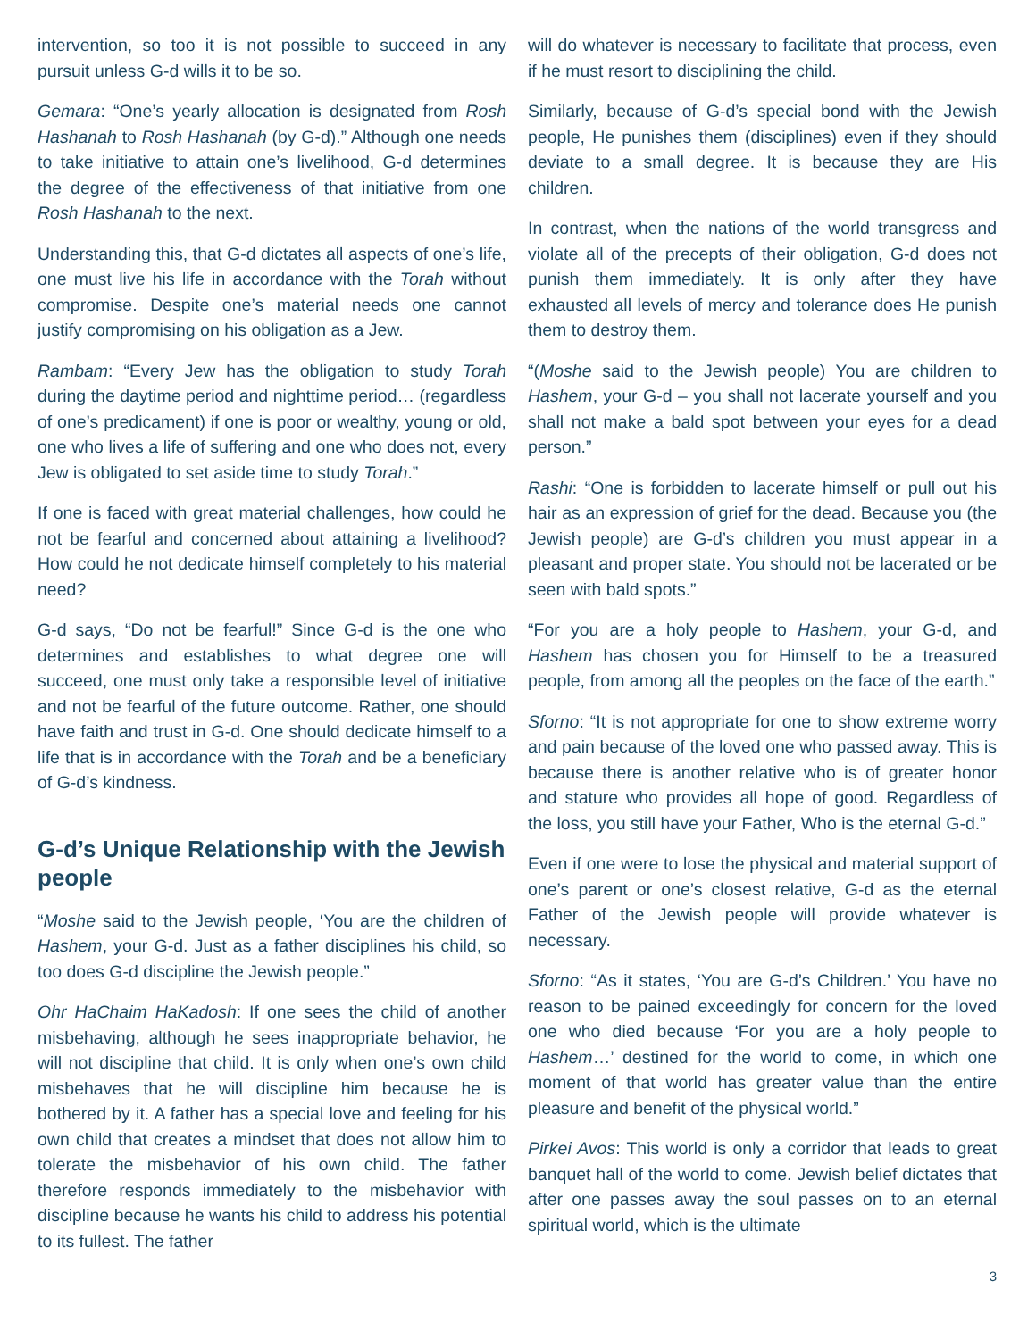intervention, so too it is not possible to succeed in any pursuit unless G-d wills it to be so.
Gemara: “One’s yearly allocation is designated from Rosh Hashanah to Rosh Hashanah (by G-d).” Although one needs to take initiative to attain one’s livelihood, G-d determines the degree of the effectiveness of that initiative from one Rosh Hashanah to the next.
Understanding this, that G-d dictates all aspects of one’s life, one must live his life in accordance with the Torah without compromise. Despite one’s material needs one cannot justify compromising on his obligation as a Jew.
Rambam: “Every Jew has the obligation to study Torah during the daytime period and nighttime period… (regardless of one’s predicament) if one is poor or wealthy, young or old, one who lives a life of suffering and one who does not, every Jew is obligated to set aside time to study Torah.”
If one is faced with great material challenges, how could he not be fearful and concerned about attaining a livelihood? How could he not dedicate himself completely to his material need?
G-d says, “Do not be fearful!” Since G-d is the one who determines and establishes to what degree one will succeed, one must only take a responsible level of initiative and not be fearful of the future outcome. Rather, one should have faith and trust in G-d. One should dedicate himself to a life that is in accordance with the Torah and be a beneficiary of G-d’s kindness.
G-d’s Unique Relationship with the Jewish people
“Moshe said to the Jewish people, ‘You are the children of Hashem, your G-d. Just as a father disciplines his child, so too does G-d discipline the Jewish people.”
Ohr HaChaim HaKadosh: If one sees the child of another misbehaving, although he sees inappropriate behavior, he will not discipline that child. It is only when one’s own child misbehaves that he will discipline him because he is bothered by it. A father has a special love and feeling for his own child that creates a mindset that does not allow him to tolerate the misbehavior of his own child. The father therefore responds immediately to the misbehavior with discipline because he wants his child to address his potential to its fullest. The father
will do whatever is necessary to facilitate that process, even if he must resort to disciplining the child.
Similarly, because of G-d’s special bond with the Jewish people, He punishes them (disciplines) even if they should deviate to a small degree. It is because they are His children.
In contrast, when the nations of the world transgress and violate all of the precepts of their obligation, G-d does not punish them immediately. It is only after they have exhausted all levels of mercy and tolerance does He punish them to destroy them.
“(Moshe said to the Jewish people) You are children to Hashem, your G-d – you shall not lacerate yourself and you shall not make a bald spot between your eyes for a dead person.”
Rashi: “One is forbidden to lacerate himself or pull out his hair as an expression of grief for the dead. Because you (the Jewish people) are G-d’s children you must appear in a pleasant and proper state. You should not be lacerated or be seen with bald spots.”
“For you are a holy people to Hashem, your G-d, and Hashem has chosen you for Himself to be a treasured people, from among all the peoples on the face of the earth.”
Sforno: “It is not appropriate for one to show extreme worry and pain because of the loved one who passed away. This is because there is another relative who is of greater honor and stature who provides all hope of good. Regardless of the loss, you still have your Father, Who is the eternal G-d.”
Even if one were to lose the physical and material support of one’s parent or one’s closest relative, G-d as the eternal Father of the Jewish people will provide whatever is necessary.
Sforno: “As it states, ‘You are G-d’s Children.’ You have no reason to be pained exceedingly for concern for the loved one who died because ‘For you are a holy people to Hashem…’ destined for the world to come, in which one moment of that world has greater value than the entire pleasure and benefit of the physical world.”
Pirkei Avos: This world is only a corridor that leads to great banquet hall of the world to come. Jewish belief dictates that after one passes away the soul passes on to an eternal spiritual world, which is the ultimate
3